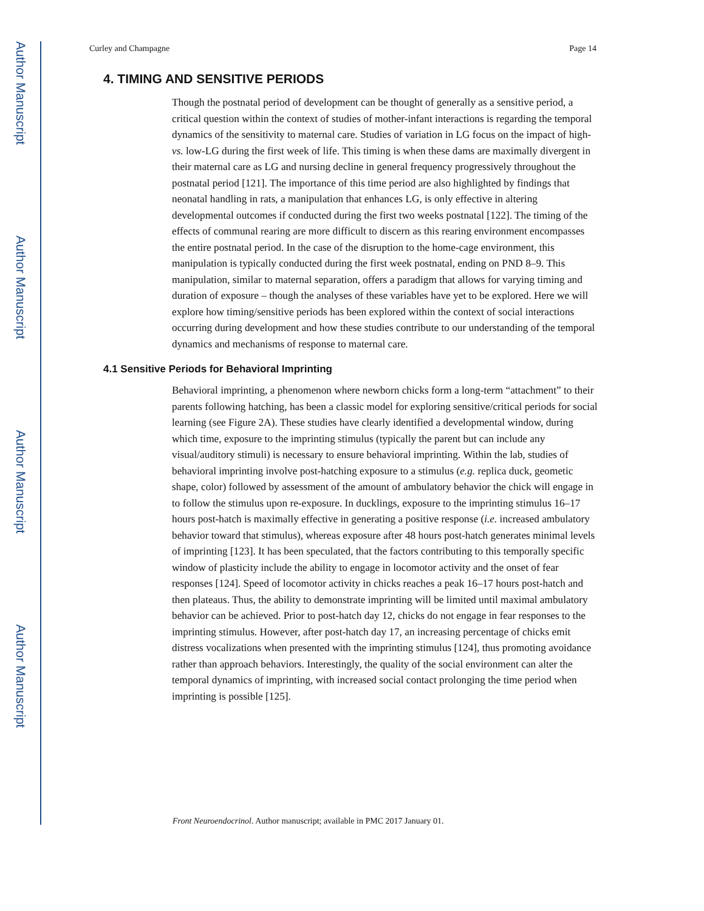Author Manuscript
Author Manuscript
Author Manuscript
Author Manuscript
Curley and Champagne Page 14
4. TIMING AND SENSITIVE PERIODS
Though the postnatal period of development can be thought of generally as a sensitive period, a critical question within the context of studies of mother-infant interactions is regarding the temporal dynamics of the sensitivity to maternal care. Studies of variation in LG focus on the impact of high- vs. low-LG during the first week of life. This timing is when these dams are maximally divergent in their maternal care as LG and nursing decline in general frequency progressively throughout the postnatal period [121]. The importance of this time period are also highlighted by findings that neonatal handling in rats, a manipulation that enhances LG, is only effective in altering developmental outcomes if conducted during the first two weeks postnatal [122]. The timing of the effects of communal rearing are more difficult to discern as this rearing environment encompasses the entire postnatal period. In the case of the disruption to the home-cage environment, this manipulation is typically conducted during the first week postnatal, ending on PND 8–9. This manipulation, similar to maternal separation, offers a paradigm that allows for varying timing and duration of exposure – though the analyses of these variables have yet to be explored. Here we will explore how timing/sensitive periods has been explored within the context of social interactions occurring during development and how these studies contribute to our understanding of the temporal dynamics and mechanisms of response to maternal care.
4.1 Sensitive Periods for Behavioral Imprinting
Behavioral imprinting, a phenomenon where newborn chicks form a long-term “attachment” to their parents following hatching, has been a classic model for exploring sensitive/critical periods for social learning (see Figure 2A). These studies have clearly identified a developmental window, during which time, exposure to the imprinting stimulus (typically the parent but can include any visual/auditory stimuli) is necessary to ensure behavioral imprinting. Within the lab, studies of behavioral imprinting involve post-hatching exposure to a stimulus (e.g. replica duck, geometic shape, color) followed by assessment of the amount of ambulatory behavior the chick will engage in to follow the stimulus upon re-exposure. In ducklings, exposure to the imprinting stimulus 16–17 hours post-hatch is maximally effective in generating a positive response (i.e. increased ambulatory behavior toward that stimulus), whereas exposure after 48 hours post-hatch generates minimal levels of imprinting [123]. It has been speculated, that the factors contributing to this temporally specific window of plasticity include the ability to engage in locomotor activity and the onset of fear responses [124]. Speed of locomotor activity in chicks reaches a peak 16–17 hours post-hatch and then plateaus. Thus, the ability to demonstrate imprinting will be limited until maximal ambulatory behavior can be achieved. Prior to post-hatch day 12, chicks do not engage in fear responses to the imprinting stimulus. However, after post-hatch day 17, an increasing percentage of chicks emit distress vocalizations when presented with the imprinting stimulus [124], thus promoting avoidance rather than approach behaviors. Interestingly, the quality of the social environment can alter the temporal dynamics of imprinting, with increased social contact prolonging the time period when imprinting is possible [125].
Front Neuroendocrinol. Author manuscript; available in PMC 2017 January 01.